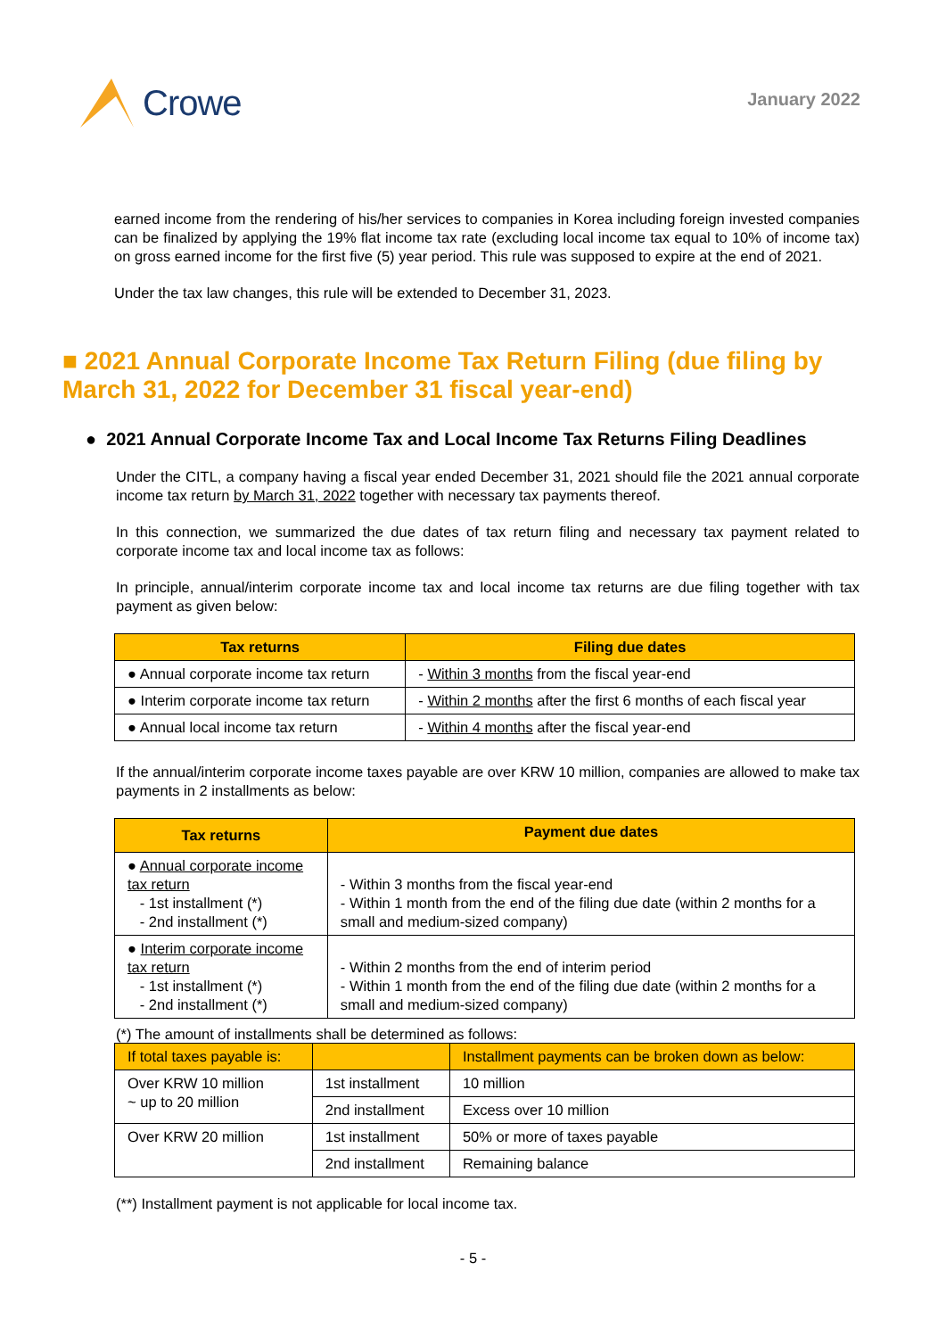Crowe
January 2022
earned income from the rendering of his/her services to companies in Korea including foreign invested companies can be finalized by applying the 19% flat income tax rate (excluding local income tax equal to 10% of income tax) on gross earned income for the first five (5) year period. This rule was supposed to expire at the end of 2021.
Under the tax law changes, this rule will be extended to December 31, 2023.
■ 2021 Annual Corporate Income Tax Return Filing (due filing by March 31, 2022 for December 31 fiscal year-end)
● 2021 Annual Corporate Income Tax and Local Income Tax Returns Filing Deadlines
Under the CITL, a company having a fiscal year ended December 31, 2021 should file the 2021 annual corporate income tax return by March 31, 2022 together with necessary tax payments thereof.
In this connection, we summarized the due dates of tax return filing and necessary tax payment related to corporate income tax and local income tax as follows:
In principle, annual/interim corporate income tax and local income tax returns are due filing together with tax payment as given below:
| Tax returns | Filing due dates |
| --- | --- |
| ● Annual corporate income tax return | - Within 3 months from the fiscal year-end |
| ● Interim corporate income tax return | - Within 2 months after the first 6 months of each fiscal year |
| ● Annual local income tax return | - Within 4 months after the fiscal year-end |
If the annual/interim corporate income taxes payable are over KRW 10 million, companies are allowed to make tax payments in 2 installments as below:
| Tax returns | Payment due dates |
| --- | --- |
| ● Annual corporate income tax return - 1st installment (*) - 2nd installment (*) | - Within 3 months from the fiscal year-end - Within 1 month from the end of the filing due date (within 2 months for a small and medium-sized company) |
| ● Interim corporate income tax return - 1st installment (*) - 2nd installment (*) | - Within 2 months from the end of interim period - Within 1 month from the end of the filing due date (within 2 months for a small and medium-sized company) |
(*) The amount of installments shall be determined as follows:
| If total taxes payable is: | | Installment payments can be broken down as below: |
| Over KRW 10 million ~ up to 20 million | 1st installment | 10 million |
| | 2nd installment | Excess over 10 million |
| Over KRW 20 million | 1st installment | 50% or more of taxes payable |
| | 2nd installment | Remaining balance |
(**) Installment payment is not applicable for local income tax.
- 5 -